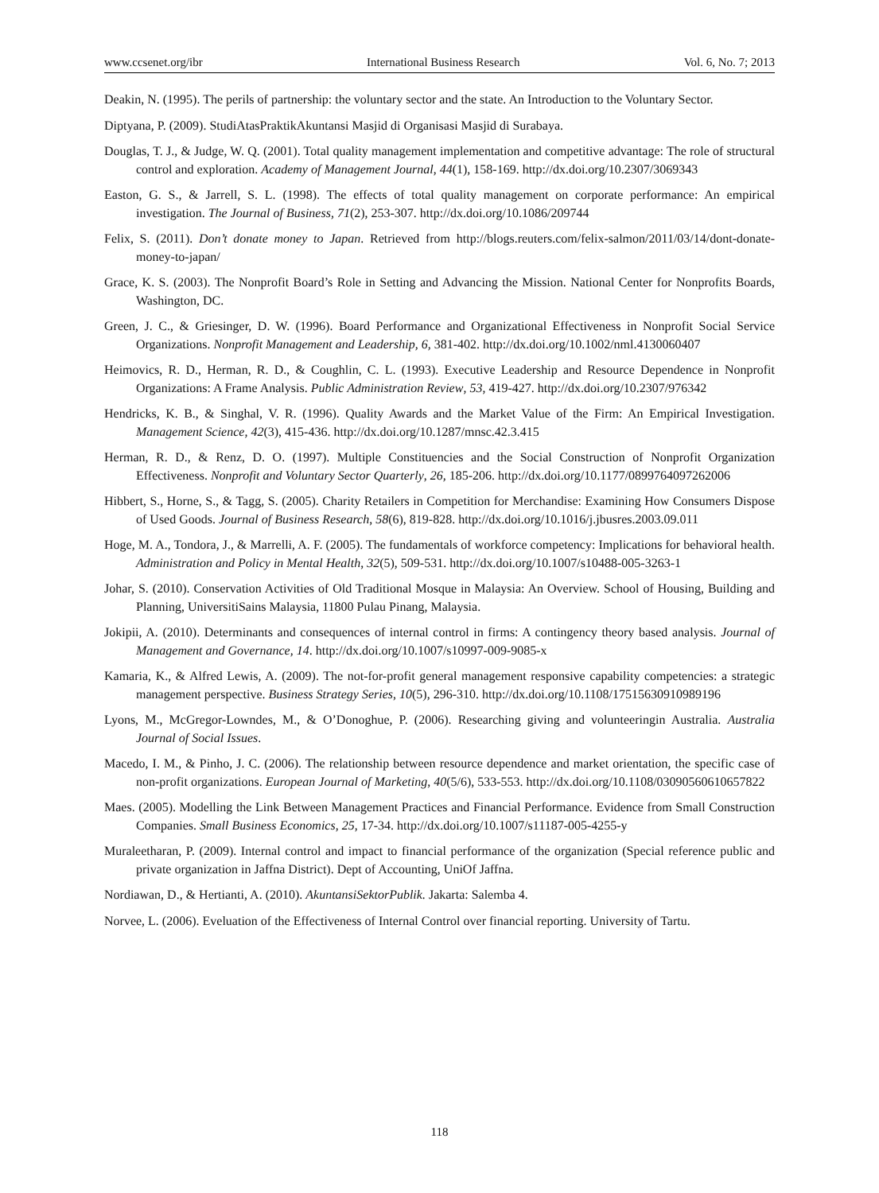www.ccsenet.org/ibr International Business Research Vol. 6, No. 7; 2013
Deakin, N. (1995). The perils of partnership: the voluntary sector and the state. An Introduction to the Voluntary Sector.
Diptyana, P. (2009). StudiAtasPraktikAkuntansi Masjid di Organisasi Masjid di Surabaya.
Douglas, T. J., & Judge, W. Q. (2001). Total quality management implementation and competitive advantage: The role of structural control and exploration. Academy of Management Journal, 44(1), 158-169. http://dx.doi.org/10.2307/3069343
Easton, G. S., & Jarrell, S. L. (1998). The effects of total quality management on corporate performance: An empirical investigation. The Journal of Business, 71(2), 253-307. http://dx.doi.org/10.1086/209744
Felix, S. (2011). Don’t donate money to Japan. Retrieved from http://blogs.reuters.com/felix-salmon/2011/03/14/dont-donate-money-to-japan/
Grace, K. S. (2003). The Nonprofit Board’s Role in Setting and Advancing the Mission. National Center for Nonprofits Boards, Washington, DC.
Green, J. C., & Griesinger, D. W. (1996). Board Performance and Organizational Effectiveness in Nonprofit Social Service Organizations. Nonprofit Management and Leadership, 6, 381-402. http://dx.doi.org/10.1002/nml.4130060407
Heimovics, R. D., Herman, R. D., & Coughlin, C. L. (1993). Executive Leadership and Resource Dependence in Nonprofit Organizations: A Frame Analysis. Public Administration Review, 53, 419-427. http://dx.doi.org/10.2307/976342
Hendricks, K. B., & Singhal, V. R. (1996). Quality Awards and the Market Value of the Firm: An Empirical Investigation. Management Science, 42(3), 415-436. http://dx.doi.org/10.1287/mnsc.42.3.415
Herman, R. D., & Renz, D. O. (1997). Multiple Constituencies and the Social Construction of Nonprofit Organization Effectiveness. Nonprofit and Voluntary Sector Quarterly, 26, 185-206. http://dx.doi.org/10.1177/0899764097262006
Hibbert, S., Horne, S., & Tagg, S. (2005). Charity Retailers in Competition for Merchandise: Examining How Consumers Dispose of Used Goods. Journal of Business Research, 58(6), 819-828. http://dx.doi.org/10.1016/j.jbusres.2003.09.011
Hoge, M. A., Tondora, J., & Marrelli, A. F. (2005). The fundamentals of workforce competency: Implications for behavioral health. Administration and Policy in Mental Health, 32(5), 509-531. http://dx.doi.org/10.1007/s10488-005-3263-1
Johar, S. (2010). Conservation Activities of Old Traditional Mosque in Malaysia: An Overview. School of Housing, Building and Planning, UniversitiSains Malaysia, 11800 Pulau Pinang, Malaysia.
Jokipii, A. (2010). Determinants and consequences of internal control in firms: A contingency theory based analysis. Journal of Management and Governance, 14. http://dx.doi.org/10.1007/s10997-009-9085-x
Kamaria, K., & Alfred Lewis, A. (2009). The not-for-profit general management responsive capability competencies: a strategic management perspective. Business Strategy Series, 10(5), 296-310. http://dx.doi.org/10.1108/17515630910989196
Lyons, M., McGregor-Lowndes, M., & O’Donoghue, P. (2006). Researching giving and volunteeringin Australia. Australia Journal of Social Issues.
Macedo, I. M., & Pinho, J. C. (2006). The relationship between resource dependence and market orientation, the specific case of non-profit organizations. European Journal of Marketing, 40(5/6), 533-553. http://dx.doi.org/10.1108/03090560610657822
Maes. (2005). Modelling the Link Between Management Practices and Financial Performance. Evidence from Small Construction Companies. Small Business Economics, 25, 17-34. http://dx.doi.org/10.1007/s11187-005-4255-y
Muraleetharan, P. (2009). Internal control and impact to financial performance of the organization (Special reference public and private organization in Jaffna District). Dept of Accounting, UniOf Jaffna.
Nordiawan, D., & Hertianti, A. (2010). AkuntansiSektorPublik. Jakarta: Salemba 4.
Norvee, L. (2006). Eveluation of the Effectiveness of Internal Control over financial reporting. University of Tartu.
118